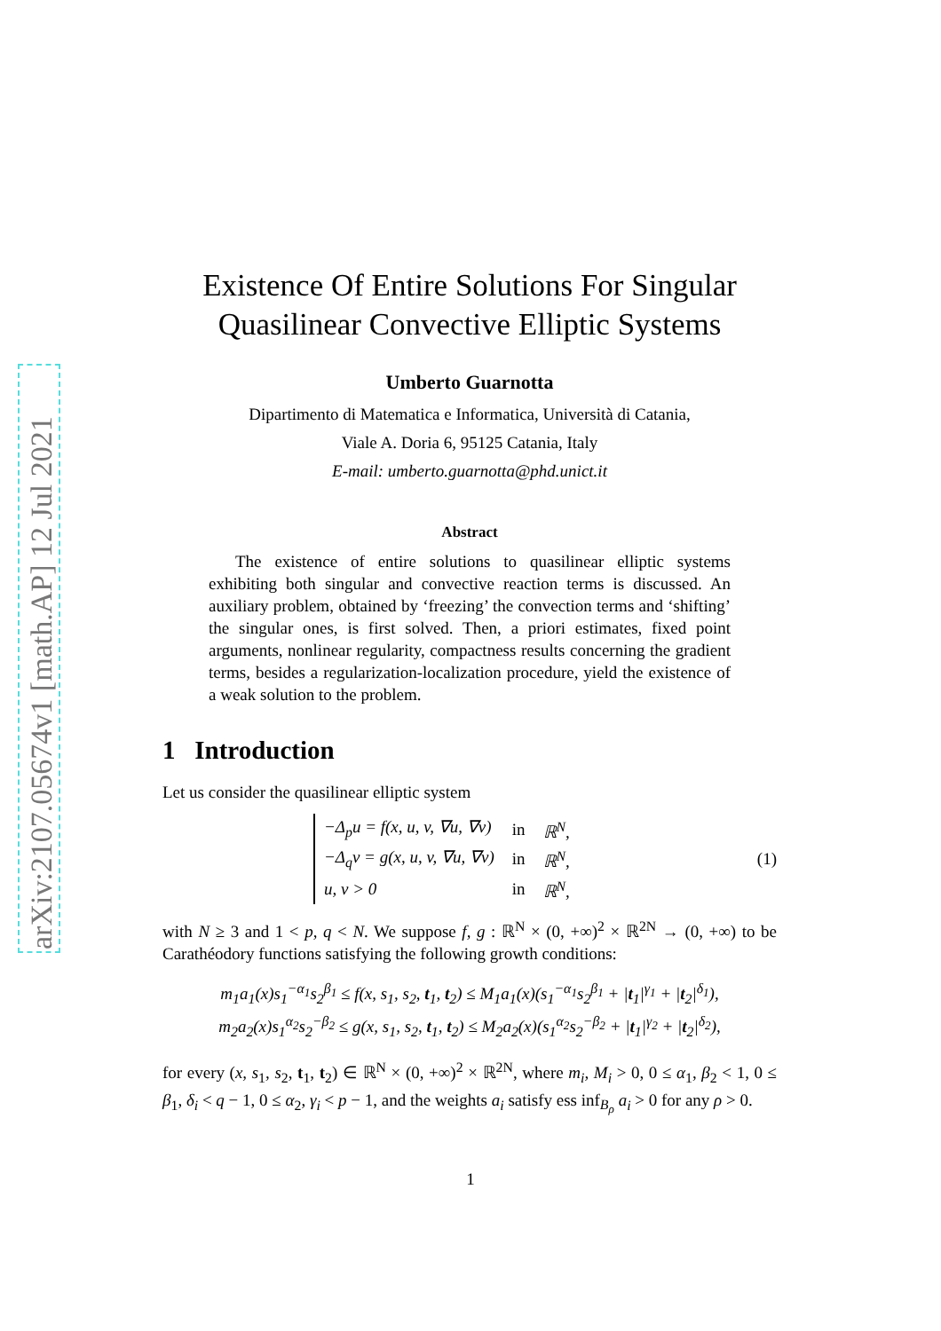arXiv:2107.05674v1 [math.AP] 12 Jul 2021
Existence Of Entire Solutions For Singular Quasilinear Convective Elliptic Systems
Umberto Guarnotta
Dipartimento di Matematica e Informatica, Università di Catania,
Viale A. Doria 6, 95125 Catania, Italy
E-mail: umberto.guarnotta@phd.unict.it
Abstract
The existence of entire solutions to quasilinear elliptic systems exhibiting both singular and convective reaction terms is discussed. An auxiliary problem, obtained by ‘freezing’ the convection terms and ‘shifting’ the singular ones, is first solved. Then, a priori estimates, fixed point arguments, nonlinear regularity, compactness results concerning the gradient terms, besides a regularization-localization procedure, yield the existence of a weak solution to the problem.
1 Introduction
Let us consider the quasilinear elliptic system
| −Δ<sub>p</sub>u = f(x, u, v, ∇u, ∇v) | in | ℝ<sup>N</sup>, |
| −Δ<sub>q</sub>v = g(x, u, v, ∇u, ∇v) | in | ℝ<sup>N</sup>, |
| u, v > 0 | in | ℝ<sup>N</sup>, |
(1)
with N ≥ 3 and 1 < p, q < N. We suppose f, g : ℝ<sup>N</sup> × (0, +∞)<sup>2</sup> × ℝ<sup>2N</sup> → (0, +∞) to be Carathéodory functions satisfying the following growth conditions:
m<sub>1</sub>a<sub>1</sub>(x)s<sub>1</sub><sup>−α<sub>1</sub></sup>s<sub>2</sub><sup>β<sub>1</sub></sup> ≤ f(x, s<sub>1</sub>, s<sub>2</sub>, t<sub>1</sub>, t<sub>2</sub>) ≤ M<sub>1</sub>a<sub>1</sub>(x)(s<sub>1</sub><sup>−α<sub>1</sub></sup>s<sub>2</sub><sup>β<sub>1</sub></sup> + |t<sub>1</sub>|<sup>γ<sub>1</sub></sup> + |t<sub>2</sub>|<sup>δ<sub>1</sub></sup>),
m<sub>2</sub>a<sub>2</sub>(x)s<sub>1</sub><sup>α<sub>2</sub></sup>s<sub>2</sub><sup>−β<sub>2</sub></sup> ≤ g(x, s<sub>1</sub>, s<sub>2</sub>, t<sub>1</sub>, t<sub>2</sub>) ≤ M<sub>2</sub>a<sub>2</sub>(x)(s<sub>1</sub><sup>α<sub>2</sub></sup>s<sub>2</sub><sup>−β<sub>2</sub></sup> + |t<sub>1</sub>|<sup>γ<sub>2</sub></sup> + |t<sub>2</sub>|<sup>δ<sub>2</sub></sup>),
for every (x, s<sub>1</sub>, s<sub>2</sub>, t<sub>1</sub>, t<sub>2</sub>) ∈ ℝ<sup>N</sup> × (0, +∞)<sup>2</sup> × ℝ<sup>2N</sup>, where m<sub>i</sub>, M<sub>i</sub> > 0, 0 ≤ α<sub>1</sub>, β<sub>2</sub> < 1, 0 ≤ β<sub>1</sub>, δ<sub>i</sub> < q − 1, 0 ≤ α<sub>2</sub>, γ<sub>i</sub> < p − 1, and the weights a<sub>i</sub> satisfy ess inf<sub>B<sub>ρ</sub></sub> a<sub>i</sub> > 0 for any ρ > 0.
1